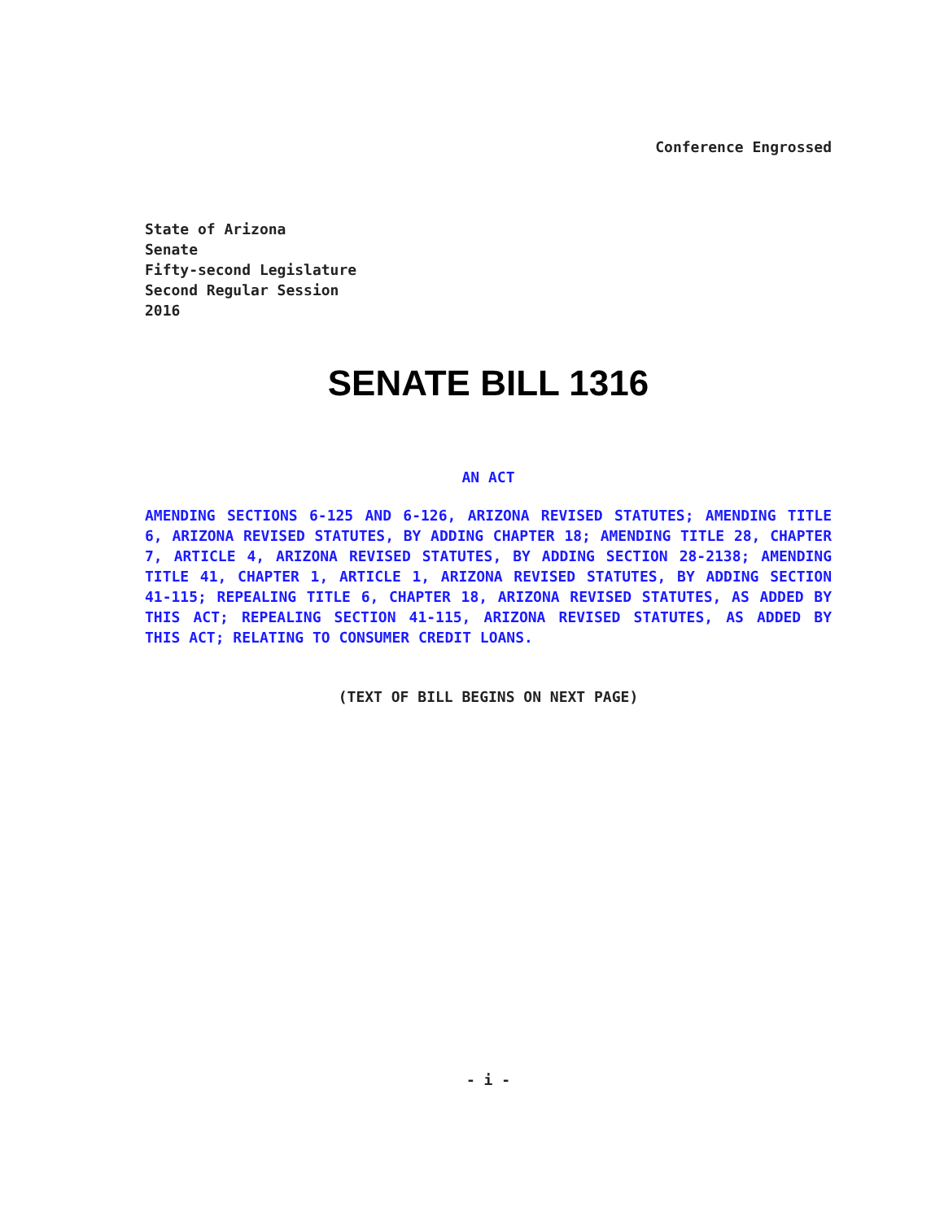Conference Engrossed
State of Arizona
Senate
Fifty-second Legislature
Second Regular Session
2016
SENATE BILL 1316
AN ACT
AMENDING SECTIONS 6-125 AND 6-126, ARIZONA REVISED STATUTES; AMENDING TITLE 6, ARIZONA REVISED STATUTES, BY ADDING CHAPTER 18; AMENDING TITLE 28, CHAPTER 7, ARTICLE 4, ARIZONA REVISED STATUTES, BY ADDING SECTION 28-2138; AMENDING TITLE 41, CHAPTER 1, ARTICLE 1, ARIZONA REVISED STATUTES, BY ADDING SECTION 41-115; REPEALING TITLE 6, CHAPTER 18, ARIZONA REVISED STATUTES, AS ADDED BY THIS ACT; REPEALING SECTION 41-115, ARIZONA REVISED STATUTES, AS ADDED BY THIS ACT; RELATING TO CONSUMER CREDIT LOANS.
(TEXT OF BILL BEGINS ON NEXT PAGE)
- i -